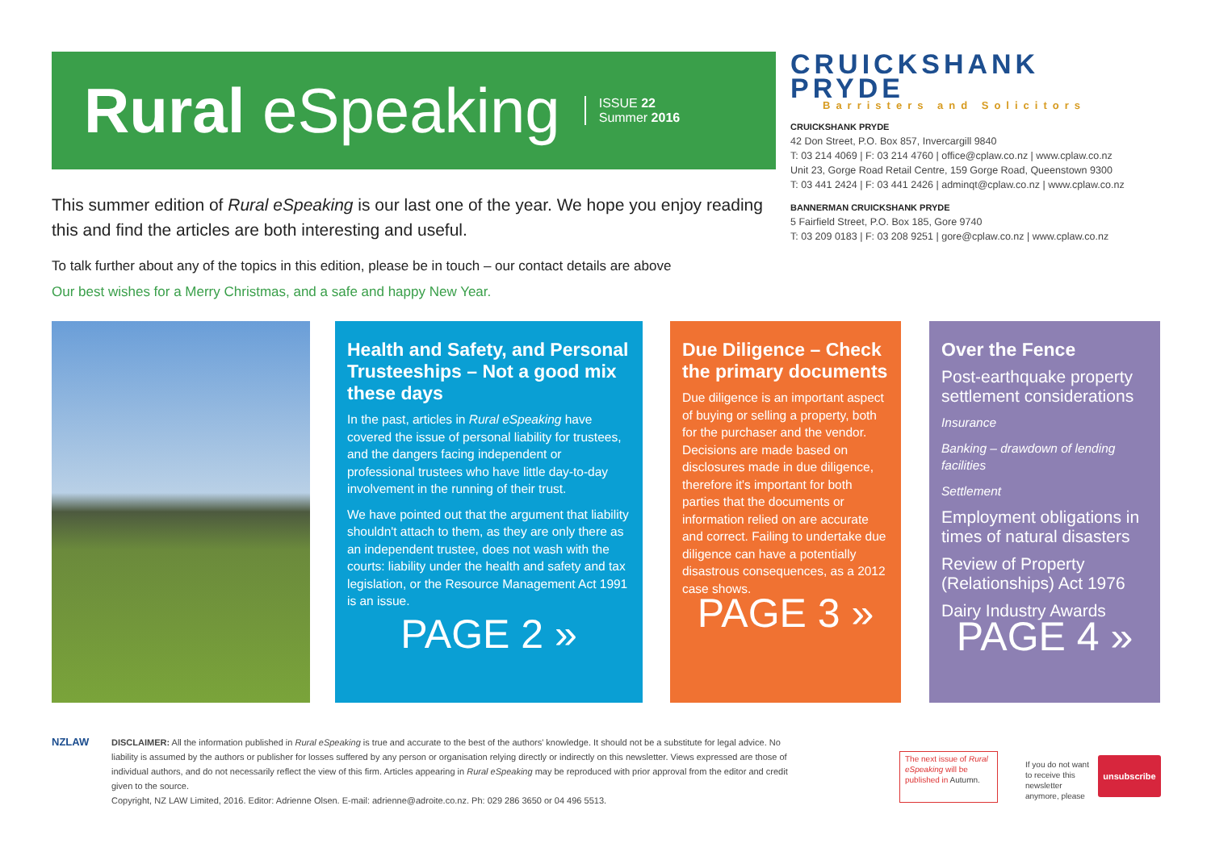Rural eSpeaking
ISSUE 22
Summer 2016
This summer edition of Rural eSpeaking is our last one of the year. We hope you enjoy reading this and find the articles are both interesting and useful.
CRUICKSHANK PRYDE
Barristers and Solicitors
CRUICKSHANK PRYDE
42 Don Street, P.O. Box 857, Invercargill 9840
T: 03 214 4069 | F: 03 214 4760 | office@cplaw.co.nz | www.cplaw.co.nz
Unit 23, Gorge Road Retail Centre, 159 Gorge Road, Queenstown 9300
T: 03 441 2424 | F: 03 441 2426 | adminqt@cplaw.co.nz | www.cplaw.co.nz
BANNERMAN CRUICKSHANK PRYDE
5 Fairfield Street, P.O. Box 185, Gore 9740
T: 03 209 0183 | F: 03 208 9251 | gore@cplaw.co.nz | www.cplaw.co.nz
To talk further about any of the topics in this edition, please be in touch – our contact details are above
Our best wishes for a Merry Christmas, and a safe and happy New Year.
Health and Safety, and Personal Trusteeships – Not a good mix these days
In the past, articles in Rural eSpeaking have covered the issue of personal liability for trustees, and the dangers facing independent or professional trustees who have little day-to-day involvement in the running of their trust.
We have pointed out that the argument that liability shouldn't attach to them, as they are only there as an independent trustee, does not wash with the courts: liability under the health and safety and tax legislation, or the Resource Management Act 1991 is an issue.
PAGE 2 »
Due Diligence – Check the primary documents
Due diligence is an important aspect of buying or selling a property, both for the purchaser and the vendor. Decisions are made based on disclosures made in due diligence, therefore it's important for both parties that the documents or information relied on are accurate and correct. Failing to undertake due diligence can have a potentially disastrous consequences, as a 2012 case shows.
PAGE 3 »
Over the Fence
Post-earthquake property settlement considerations
Insurance
Banking – drawdown of lending facilities
Settlement
Employment obligations in times of natural disasters
Review of Property (Relationships) Act 1976
Dairy Industry Awards
PAGE 4 »
NZLAW
DISCLAIMER: All the information published in Rural eSpeaking is true and accurate to the best of the authors' knowledge. It should not be a substitute for legal advice. No liability is assumed by the authors or publisher for losses suffered by any person or organisation relying directly or indirectly on this newsletter. Views expressed are those of individual authors, and do not necessarily reflect the view of this firm. Articles appearing in Rural eSpeaking may be reproduced with prior approval from the editor and credit given to the source.
Copyright, NZ LAW Limited, 2016. Editor: Adrienne Olsen. E-mail: adrienne@adroite.co.nz. Ph: 029 286 3650 or 04 496 5513.
The next issue of Rural eSpeaking will be published in Autumn.
If you do not want to receive this newsletter anymore, please
unsubscribe